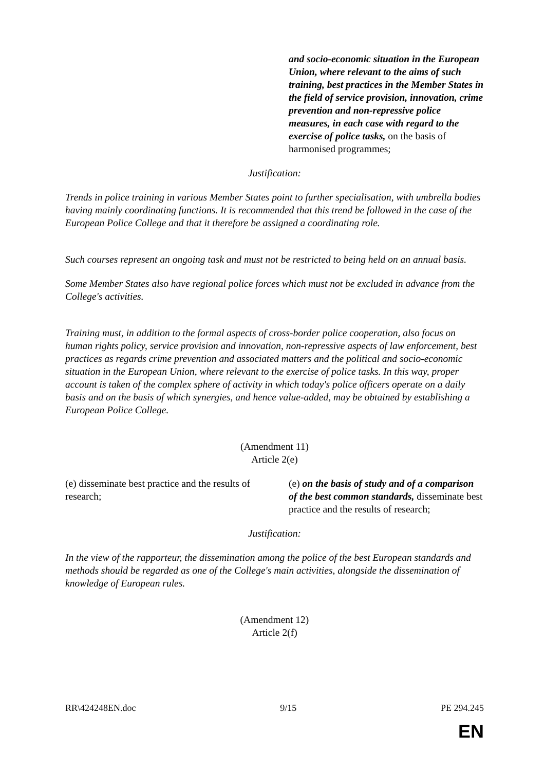and socio-economic situation in the European Union, where relevant to the aims of such training, best practices in the Member States in the field of service provision, innovation, crime prevention and non-repressive police measures, in each case with regard to the exercise of police tasks, on the basis of harmonised programmes;
Justification:
Trends in police training in various Member States point to further specialisation, with umbrella bodies having mainly coordinating functions. It is recommended that this trend be followed in the case of the European Police College and that it therefore be assigned a coordinating role.
Such courses represent an ongoing task and must not be restricted to being held on an annual basis.
Some Member States also have regional police forces which must not be excluded in advance from the College's activities.
Training must, in addition to the formal aspects of cross-border police cooperation, also focus on human rights policy, service provision and innovation, non-repressive aspects of law enforcement, best practices as regards crime prevention and associated matters and the political and socio-economic situation in the European Union, where relevant to the exercise of police tasks. In this way, proper account is taken of the complex sphere of activity in which today's police officers operate on a daily basis and on the basis of which synergies, and hence value-added, may be obtained by establishing a European Police College.
(Amendment 11)
Article 2(e)
(e) disseminate best practice and the results of research;
(e) on the basis of study and of a comparison of the best common standards, disseminate best practice and the results of research;
Justification:
In the view of the rapporteur, the dissemination among the police of the best European standards and methods should be regarded as one of the College's main activities, alongside the dissemination of knowledge of European rules.
(Amendment 12)
Article 2(f)
RR\424248EN.doc 9/15 PE 294.245
EN